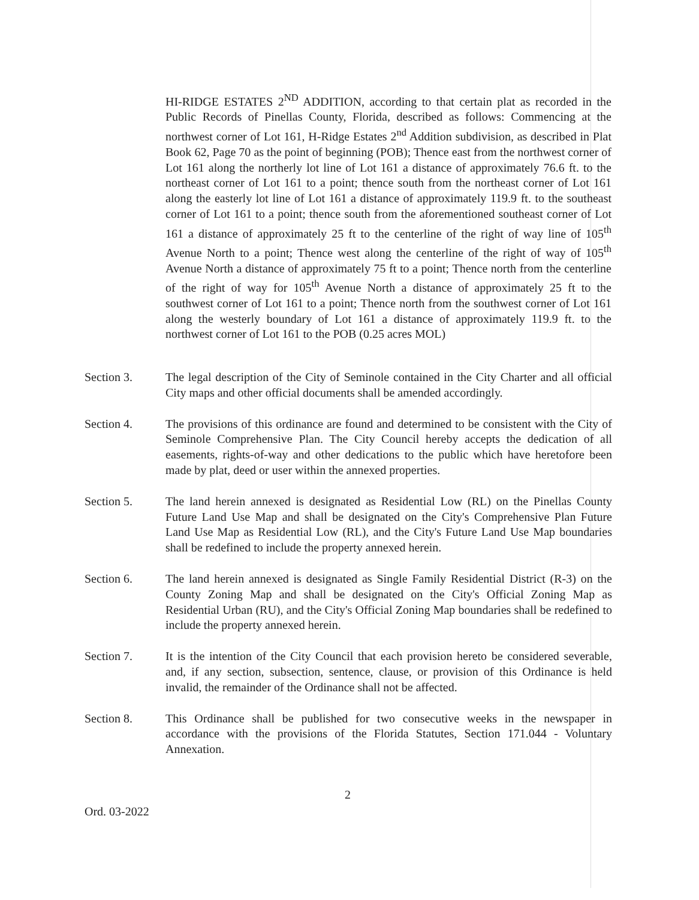HI-RIDGE ESTATES 2<sup>ND</sup> ADDITION, according to that certain plat as recorded in the Public Records of Pinellas County, Florida, described as follows: Commencing at the northwest corner of Lot 161, H-Ridge Estates 2<sup>nd</sup> Addition subdivision, as described in Plat Book 62, Page 70 as the point of beginning (POB); Thence east from the northwest corner of Lot 161 along the northerly lot line of Lot 161 a distance of approximately 76.6 ft. to the northeast corner of Lot 161 to a point; thence south from the northeast corner of Lot 161 along the easterly lot line of Lot 161 a distance of approximately 119.9 ft. to the southeast corner of Lot 161 to a point; thence south from the aforementioned southeast corner of Lot 161 a distance of approximately 25 ft to the centerline of the right of way line of 105<sup>th</sup> Avenue North to a point; Thence west along the centerline of the right of way of 105<sup>th</sup> Avenue North a distance of approximately 75 ft to a point; Thence north from the centerline of the right of way for 105<sup>th</sup> Avenue North a distance of approximately 25 ft to the southwest corner of Lot 161 to a point; Thence north from the southwest corner of Lot 161 along the westerly boundary of Lot 161 a distance of approximately 119.9 ft. to the northwest corner of Lot 161 to the POB (0.25 acres MOL)
Section 3. The legal description of the City of Seminole contained in the City Charter and all official City maps and other official documents shall be amended accordingly.
Section 4. The provisions of this ordinance are found and determined to be consistent with the City of Seminole Comprehensive Plan. The City Council hereby accepts the dedication of all easements, rights-of-way and other dedications to the public which have heretofore been made by plat, deed or user within the annexed properties.
Section 5. The land herein annexed is designated as Residential Low (RL) on the Pinellas County Future Land Use Map and shall be designated on the City's Comprehensive Plan Future Land Use Map as Residential Low (RL), and the City's Future Land Use Map boundaries shall be redefined to include the property annexed herein.
Section 6. The land herein annexed is designated as Single Family Residential District (R-3) on the County Zoning Map and shall be designated on the City's Official Zoning Map as Residential Urban (RU), and the City's Official Zoning Map boundaries shall be redefined to include the property annexed herein.
Section 7. It is the intention of the City Council that each provision hereto be considered severable, and, if any section, subsection, sentence, clause, or provision of this Ordinance is held invalid, the remainder of the Ordinance shall not be affected.
Section 8. This Ordinance shall be published for two consecutive weeks in the newspaper in accordance with the provisions of the Florida Statutes, Section 171.044 - Voluntary Annexation.
2
Ord. 03-2022